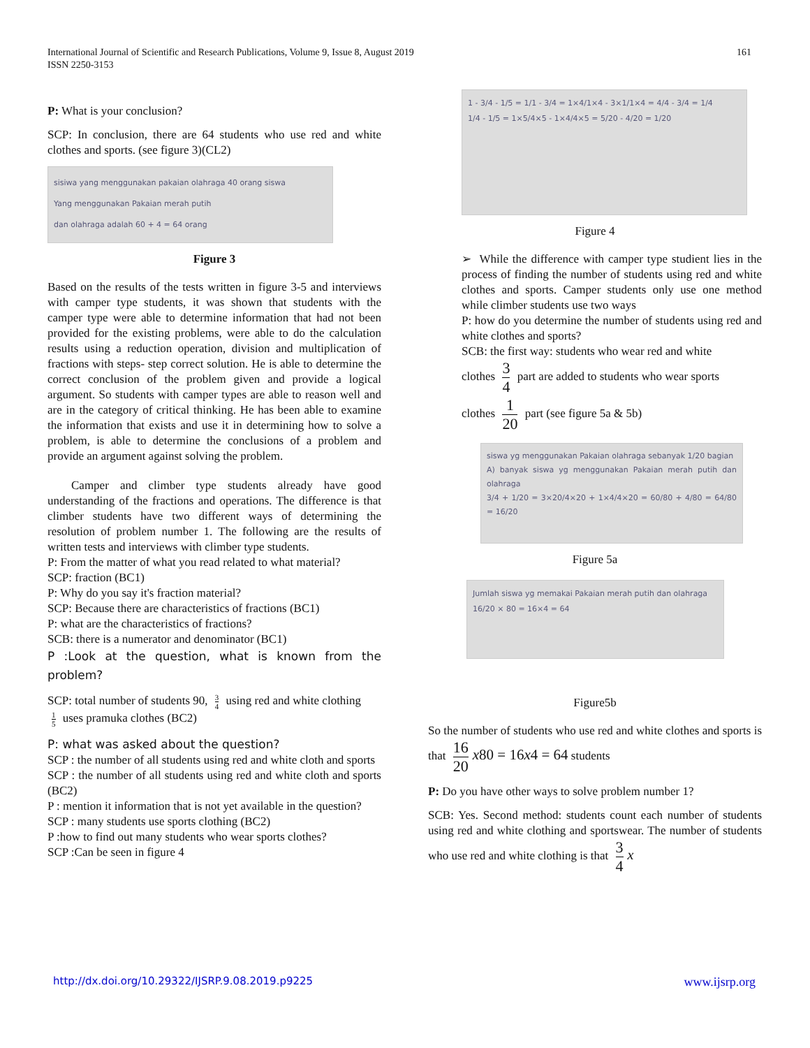161 International Journal of Scientific and Research Publications, Volume 9, Issue 8, August 2019
ISSN 2250-3153
P: What is your conclusion?
SCP: In conclusion, there are 64 students who use red and white clothes and sports. (see figure 3)(CL2)
sisiwa yang menggunakan pakaian olahraga 40 orang siswa
Yang menggunakan Pakaian merah putih
dan olahraga adalah 60 + 4 = 64 orang
Figure 3
Based on the results of the tests written in figure 3-5 and interviews with camper type students, it was shown that students with the camper type were able to determine information that had not been provided for the existing problems, were able to do the calculation results using a reduction operation, division and multiplication of fractions with steps- step correct solution. He is able to determine the correct conclusion of the problem given and provide a logical argument. So students with camper types are able to reason well and are in the category of critical thinking. He has been able to examine the information that exists and use it in determining how to solve a problem, is able to determine the conclusions of a problem and provide an argument against solving the problem.
Camper and climber type students already have good understanding of the fractions and operations. The difference is that climber students have two different ways of determining the resolution of problem number 1. The following are the results of written tests and interviews with climber type students.
P: From the matter of what you read related to what material?
SCP: fraction (BC1)
P: Why do you say it's fraction material?
SCP: Because there are characteristics of fractions (BC1)
P: what are the characteristics of fractions?
SCB: there is a numerator and denominator (BC1)
P :Look at the question, what is known from the problem?
SCP: total number of students 90, 3 4 using red and white clothing
1 5 uses pramuka clothes (BC2)
P: what was asked about the question?
SCP : the number of all students using red and white cloth and sports
SCP : the number of all students using red and white cloth and sports (BC2)
P : mention it information that is not yet available in the question?
SCP : many students use sports clothing (BC2)
P :how to find out many students who wear sports clothes?
SCP :Can be seen in figure 4
1 - 3/4 - 1/5 = 1/1 - 3/4 = 1×4/1×4 - 3×1/1×4 = 4/4 - 3/4 = 1/4
1/4 - 1/5 = 1×5/4×5 - 1×4/4×5 = 5/20 - 4/20 = 1/20
Figure 4
➢ While the difference with camper type studient lies in the process of finding the number of students using red and white clothes and sports. Camper students only use one method while climber students use two ways
P: how do you determine the number of students using red and white clothes and sports?
SCB: the first way: students who wear red and white
clothes 3 4 part are added to students who wear sports
clothes 1 20 part (see figure 5a & 5b)
siswa yg menggunakan Pakaian olahraga sebanyak 1/20 bagian
A) banyak siswa yg menggunakan Pakaian merah putih dan olahraga
3/4 + 1/20 = 3×20/4×20 + 1×4/4×20 = 60/80 + 4/80 = 64/80 = 16/20
Figure 5a
Jumlah siswa yg memakai Pakaian merah putih dan olahraga
16/20 × 80 = 16×4 = 64
Figure5b
So the number of students who use red and white clothes and sports is that 16 20 x80 = 16x4 = 64 students
P: Do you have other ways to solve problem number 1?
SCB: Yes. Second method: students count each number of students using red and white clothing and sportswear. The number of students who use red and white clothing is that 3 4 x
www.ijsrp.org http://dx.doi.org/10.29322/IJSRP.9.08.2019.p9225